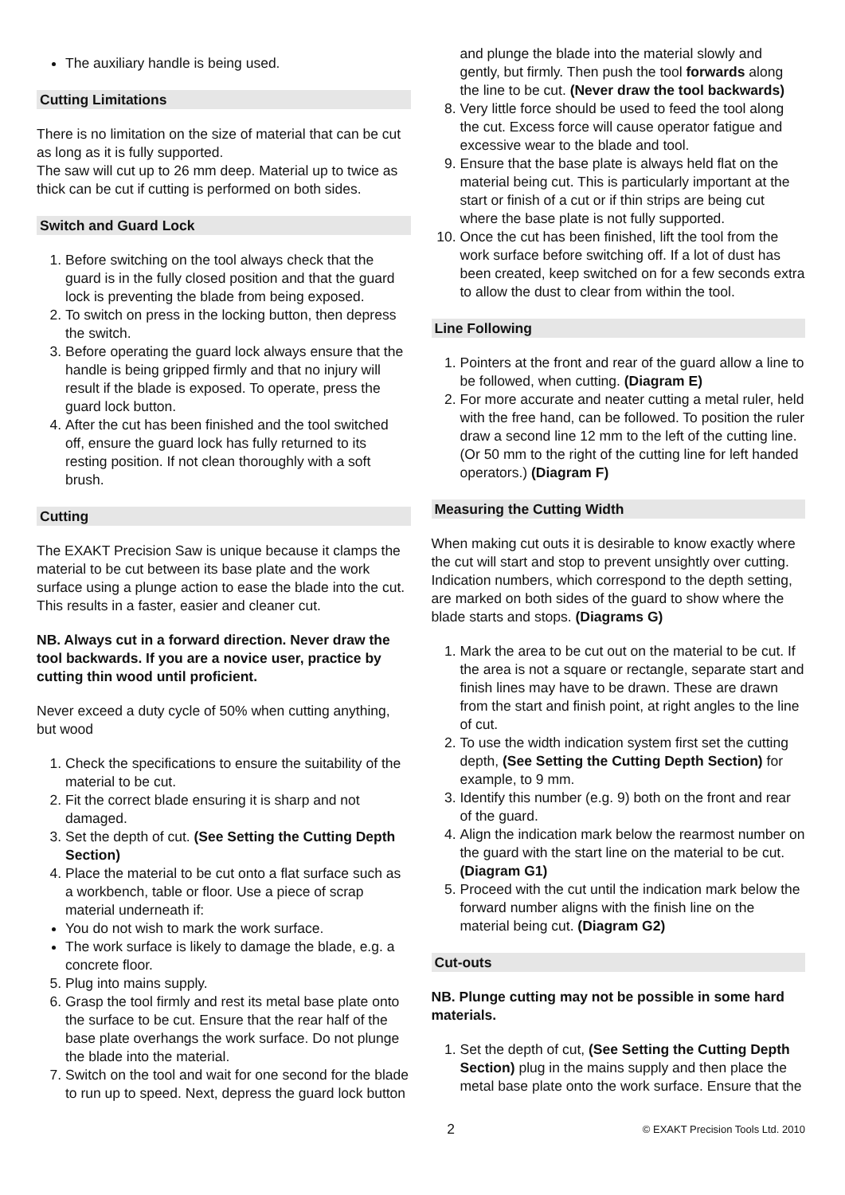The auxiliary handle is being used.
Cutting Limitations
There is no limitation on the size of material that can be cut as long as it is fully supported.
The saw will cut up to 26 mm deep. Material up to twice as thick can be cut if cutting is performed on both sides.
Switch and Guard Lock
1. Before switching on the tool always check that the guard is in the fully closed position and that the guard lock is preventing the blade from being exposed.
2. To switch on press in the locking button, then depress the switch.
3. Before operating the guard lock always ensure that the handle is being gripped firmly and that no injury will result if the blade is exposed. To operate, press the guard lock button.
4. After the cut has been finished and the tool switched off, ensure the guard lock has fully returned to its resting position. If not clean thoroughly with a soft brush.
Cutting
The EXAKT Precision Saw is unique because it clamps the material to be cut between its base plate and the work surface using a plunge action to ease the blade into the cut. This results in a faster, easier and cleaner cut.
NB. Always cut in a forward direction. Never draw the tool backwards. If you are a novice user, practice by cutting thin wood until proficient.
Never exceed a duty cycle of 50% when cutting anything, but wood
1. Check the specifications to ensure the suitability of the material to be cut.
2. Fit the correct blade ensuring it is sharp and not damaged.
3. Set the depth of cut. (See Setting the Cutting Depth Section)
4. Place the material to be cut onto a flat surface such as a workbench, table or floor. Use a piece of scrap material underneath if:
You do not wish to mark the work surface.
The work surface is likely to damage the blade, e.g. a concrete floor.
5. Plug into mains supply.
6. Grasp the tool firmly and rest its metal base plate onto the surface to be cut. Ensure that the rear half of the base plate overhangs the work surface. Do not plunge the blade into the material.
7. Switch on the tool and wait for one second for the blade to run up to speed. Next, depress the guard lock button
and plunge the blade into the material slowly and gently, but firmly. Then push the tool forwards along the line to be cut. (Never draw the tool backwards)
8. Very little force should be used to feed the tool along the cut. Excess force will cause operator fatigue and excessive wear to the blade and tool.
9. Ensure that the base plate is always held flat on the material being cut. This is particularly important at the start or finish of a cut or if thin strips are being cut where the base plate is not fully supported.
10. Once the cut has been finished, lift the tool from the work surface before switching off. If a lot of dust has been created, keep switched on for a few seconds extra to allow the dust to clear from within the tool.
Line Following
1. Pointers at the front and rear of the guard allow a line to be followed, when cutting. (Diagram E)
2. For more accurate and neater cutting a metal ruler, held with the free hand, can be followed. To position the ruler draw a second line 12 mm to the left of the cutting line. (Or 50 mm to the right of the cutting line for left handed operators.) (Diagram F)
Measuring the Cutting Width
When making cut outs it is desirable to know exactly where the cut will start and stop to prevent unsightly over cutting. Indication numbers, which correspond to the depth setting, are marked on both sides of the guard to show where the blade starts and stops. (Diagrams G)
1. Mark the area to be cut out on the material to be cut. If the area is not a square or rectangle, separate start and finish lines may have to be drawn. These are drawn from the start and finish point, at right angles to the line of cut.
2. To use the width indication system first set the cutting depth, (See Setting the Cutting Depth Section) for example, to 9 mm.
3. Identify this number (e.g. 9) both on the front and rear of the guard.
4. Align the indication mark below the rearmost number on the guard with the start line on the material to be cut. (Diagram G1)
5. Proceed with the cut until the indication mark below the forward number aligns with the finish line on the material being cut. (Diagram G2)
Cut-outs
NB. Plunge cutting may not be possible in some hard materials.
1. Set the depth of cut, (See Setting the Cutting Depth Section) plug in the mains supply and then place the metal base plate onto the work surface. Ensure that the
2 © EXAKT Precision Tools Ltd. 2010